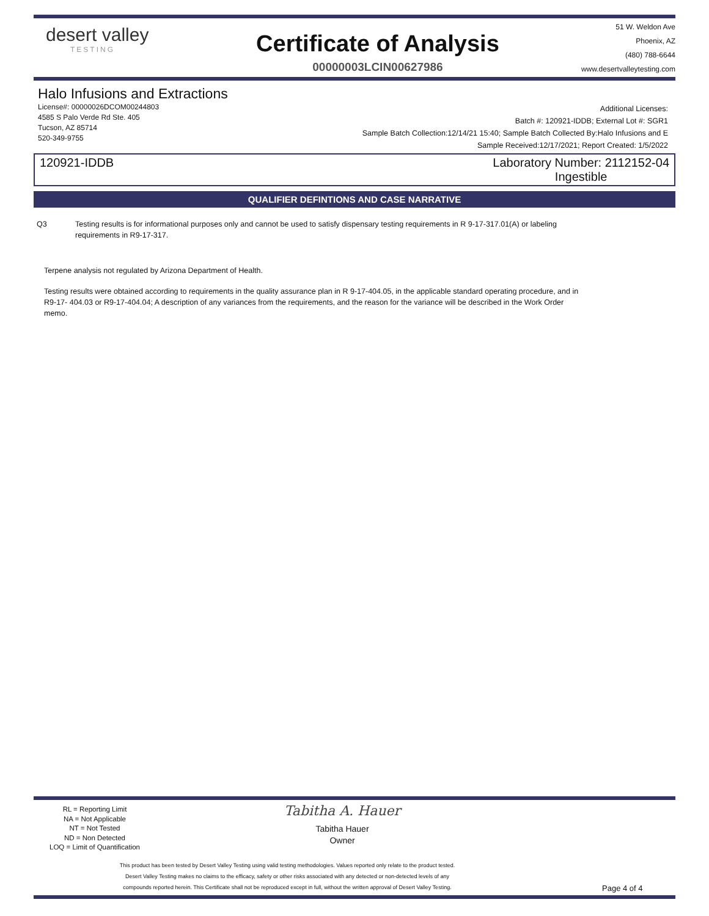desert valley
TESTING
Certificate of Analysis
00000003LCIN00627986
51 W. Weldon Ave
Phoenix, AZ
(480) 788-6644
www.desertvalleytesting.com
Halo Infusions and Extractions
License#: 00000026DCOM00244803
4585 S Palo Verde Rd Ste. 405
Tucson, AZ 85714
520-349-9755
Additional Licenses:
Batch #: 120921-IDDB; External Lot #: SGR1
Sample Batch Collection:12/14/21 15:40; Sample Batch Collected By:Halo Infusions and E
Sample Received:12/17/2021; Report Created: 1/5/2022
120921-IDDB Laboratory Number: 2112152-04
Ingestible
QUALIFIER DEFINTIONS AND CASE NARRATIVE
Q3 Testing results is for informational purposes only and cannot be used to satisfy dispensary testing requirements in R 9-17-317.01(A) or labeling
requirements in R9-17-317.
Terpene analysis not regulated by Arizona Department of Health.
Testing results were obtained according to requirements in the quality assurance plan in R 9-17-404.05, in the applicable standard operating procedure, and in R9-17- 404.03 or R9-17-404.04; A description of any variances from the requirements, and the reason for the variance will be described in the Work Order memo.
RL = Reporting Limit
NA = Not Applicable
NT = Not Tested
ND = Non Detected
LOQ = Limit of Quantification
Tabitha A. Hauer
Tabitha Hauer
Owner
This product has been tested by Desert Valley Testing using valid testing methodologies. Values reported only relate to the product tested.
Desert Valley Testing makes no claims to the efficacy, safety or other risks associated with any detected or non-detected levels of any
compounds reported herein. This Certificate shall not be reproduced except in full, without the written approval of Desert Valley Testing.
Page 4 of 4